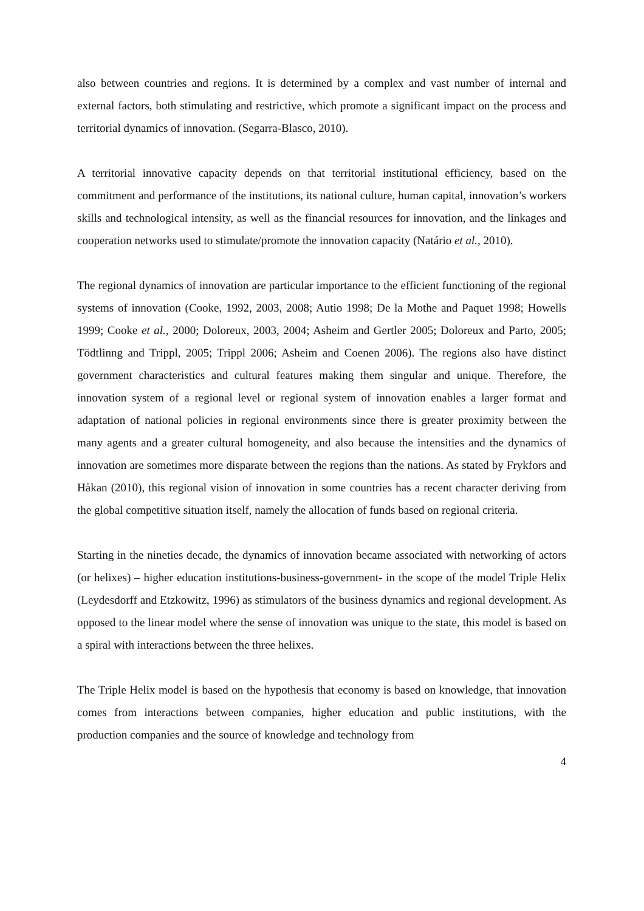also between countries and regions. It is determined by a complex and vast number of internal and external factors, both stimulating and restrictive, which promote a significant impact on the process and territorial dynamics of innovation. (Segarra-Blasco, 2010).
A territorial innovative capacity depends on that territorial institutional efficiency, based on the commitment and performance of the institutions, its national culture, human capital, innovation’s workers skills and technological intensity, as well as the financial resources for innovation, and the linkages and cooperation networks used to stimulate/promote the innovation capacity (Natário et al., 2010).
The regional dynamics of innovation are particular importance to the efficient functioning of the regional systems of innovation (Cooke, 1992, 2003, 2008; Autio 1998; De la Mothe and Paquet 1998; Howells 1999; Cooke et al., 2000; Doloreux, 2003, 2004; Asheim and Gertler 2005; Doloreux and Parto, 2005; Tödtlinng and Trippl, 2005; Trippl 2006; Asheim and Coenen 2006). The regions also have distinct government characteristics and cultural features making them singular and unique. Therefore, the innovation system of a regional level or regional system of innovation enables a larger format and adaptation of national policies in regional environments since there is greater proximity between the many agents and a greater cultural homogeneity, and also because the intensities and the dynamics of innovation are sometimes more disparate between the regions than the nations. As stated by Frykfors and Håkan (2010), this regional vision of innovation in some countries has a recent character deriving from the global competitive situation itself, namely the allocation of funds based on regional criteria.
Starting in the nineties decade, the dynamics of innovation became associated with networking of actors (or helixes) – higher education institutions-business-government- in the scope of the model Triple Helix (Leydesdorff and Etzkowitz, 1996) as stimulators of the business dynamics and regional development. As opposed to the linear model where the sense of innovation was unique to the state, this model is based on a spiral with interactions between the three helixes.
The Triple Helix model is based on the hypothesis that economy is based on knowledge, that innovation comes from interactions between companies, higher education and public institutions, with the production companies and the source of knowledge and technology from
4